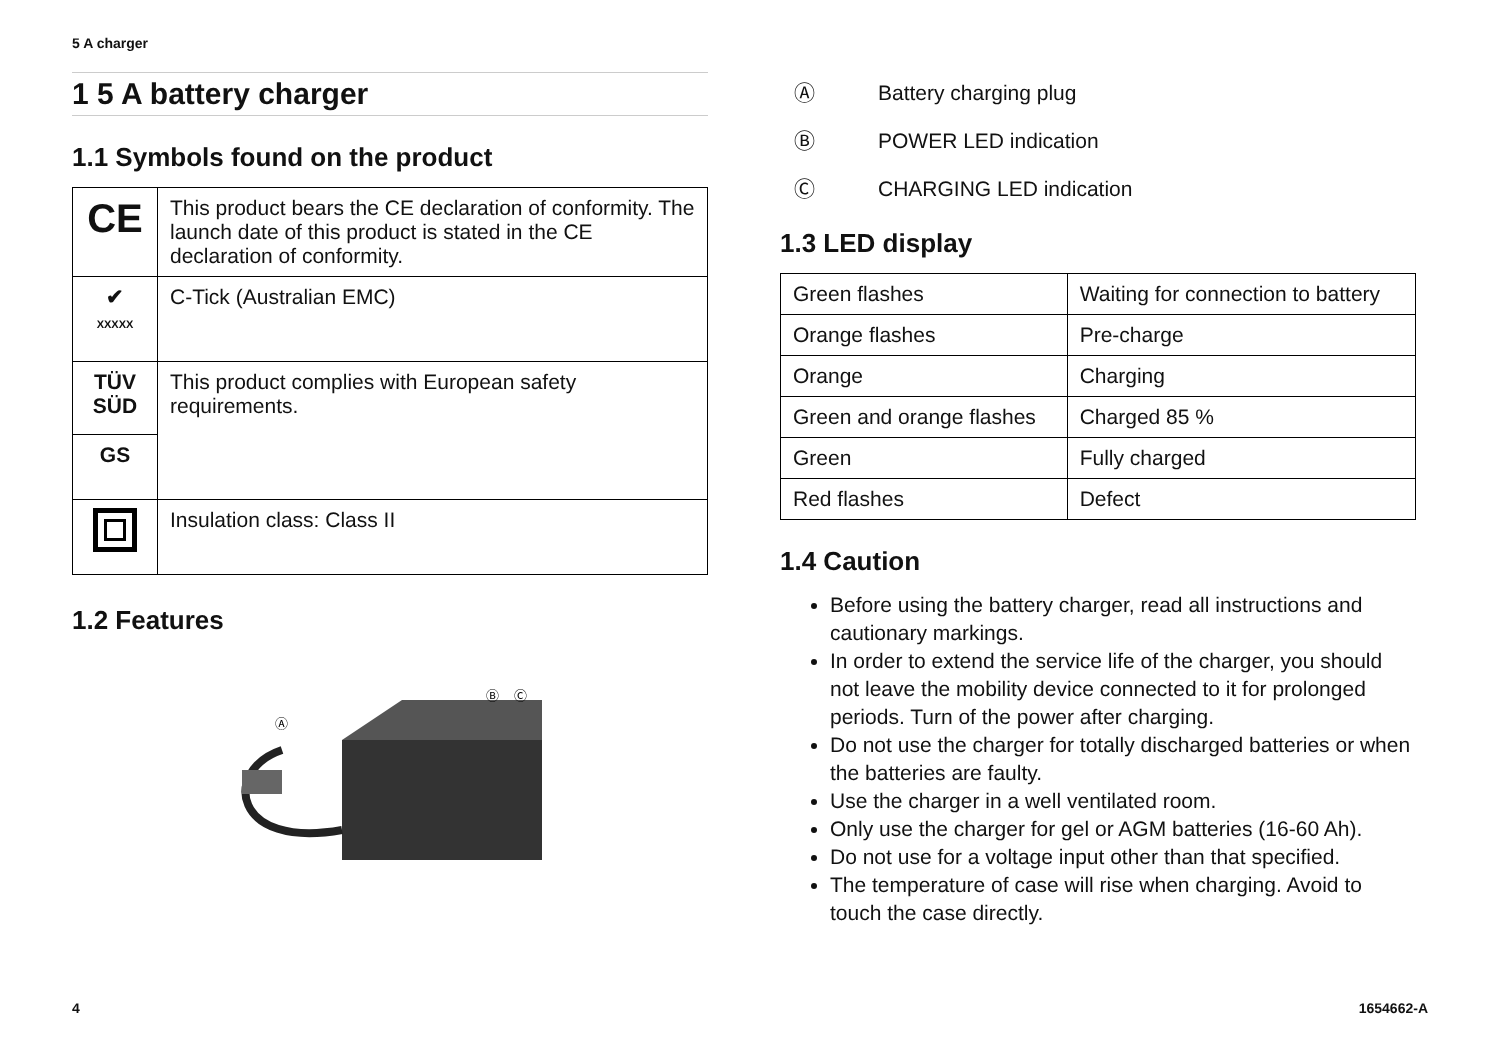5 A charger
1 5 A battery charger
1.1 Symbols found on the product
| CE | This product bears the CE declaration of conformity. The launch date of this product is stated in the CE declaration of conformity. |
| ✔ XXXXX | C-Tick (Australian EMC) |
| TÜV SÜD | This product complies with European safety requirements. |
| GS | |
| | Insulation class: Class II |
1.2 Features
Ⓐ
Ⓑ
Ⓒ
Ⓐ Battery charging plug
Ⓑ POWER LED indication
Ⓒ CHARGING LED indication
1.3 LED display
| Green flashes | Waiting for connection to battery |
| Orange flashes | Pre-charge |
| Orange | Charging |
| Green and orange flashes | Charged 85 % |
| Green | Fully charged |
| Red flashes | Defect |
1.4 Caution
Before using the battery charger, read all instructions and cautionary markings.
In order to extend the service life of the charger, you should not leave the mobility device connected to it for prolonged periods. Turn of the power after charging.
Do not use the charger for totally discharged batteries or when the batteries are faulty.
Use the charger in a well ventilated room.
Only use the charger for gel or AGM batteries (16-60 Ah).
Do not use for a voltage input other than that specified.
The temperature of case will rise when charging. Avoid to touch the case directly.
4 1654662-A